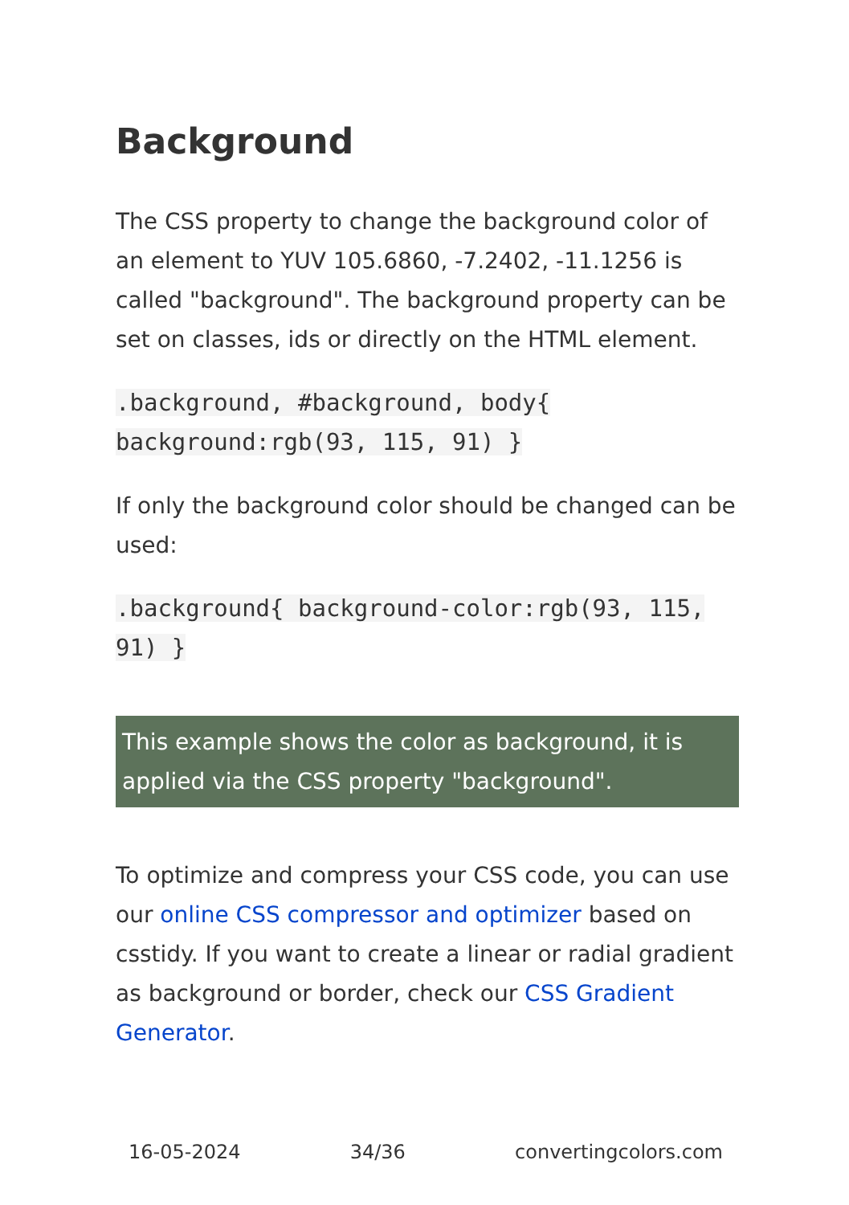Background
The CSS property to change the background color of an element to YUV 105.6860, -7.2402, -11.1256 is called "background". The background property can be set on classes, ids or directly on the HTML element.
.background, #background, body{ background:rgb(93, 115, 91) }
If only the background color should be changed can be used:
.background{ background-color:rgb(93, 115, 91) }
This example shows the color as background, it is applied via the CSS property "background".
To optimize and compress your CSS code, you can use our online CSS compressor and optimizer based on csstidy. If you want to create a linear or radial gradient as background or border, check our CSS Gradient Generator.
16-05-2024 34/36 convertingcolors.com